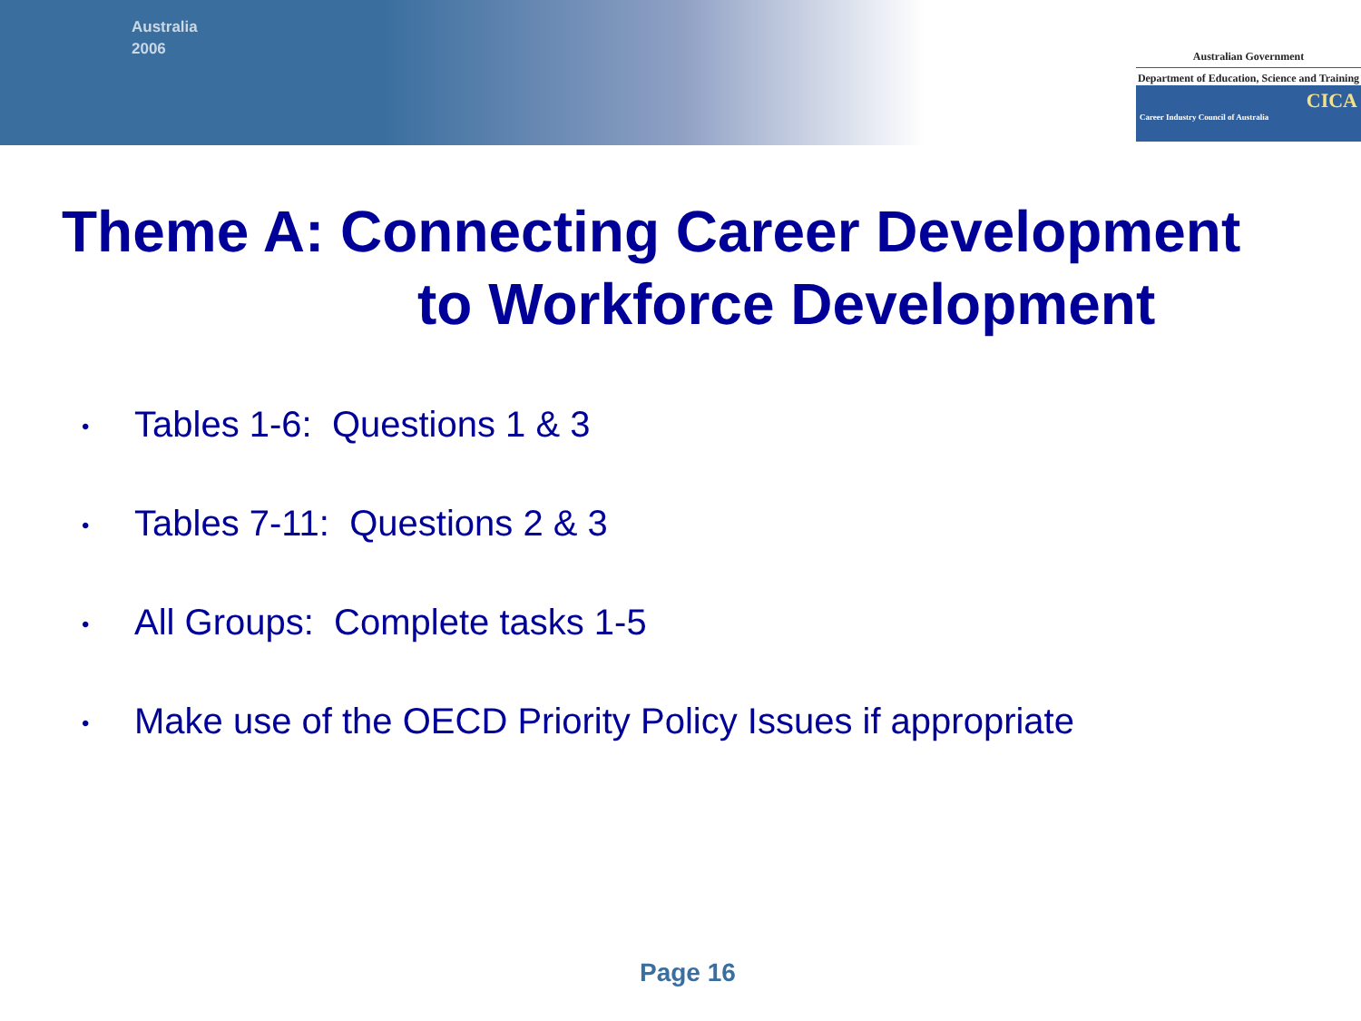Australia
2006
Australian Government
Department of Education, Science and Training
CICA
Career Industry Council of Australia
Theme A: Connecting Career Development
to Workforce Development
• Tables 1-6: Questions 1 & 3
• Tables 7-11: Questions 2 & 3
• All Groups: Complete tasks 1-5
• Make use of the OECD Priority Policy Issues if appropriate
Page 16